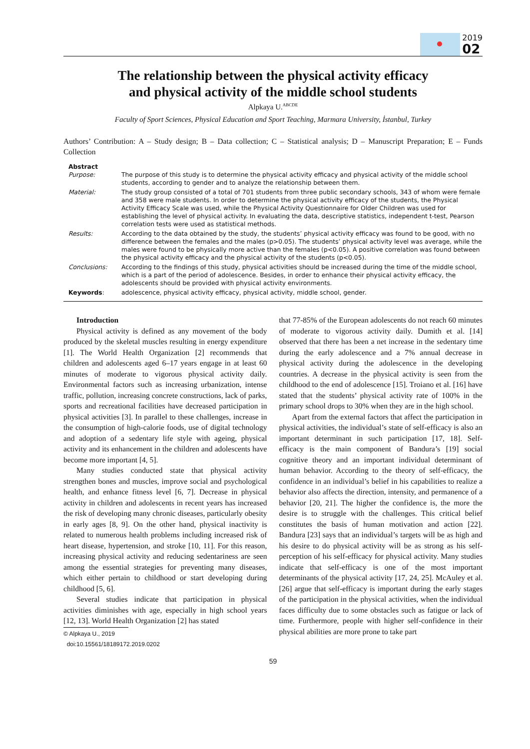2019
02
The relationship between the physical activity efficacy
and physical activity of the middle school students
Alpkaya U.<sup>ABCDE</sup>
Faculty of Sport Sciences, Physical Education and Sport Teaching, Marmara University, İstanbul, Turkey
Authors’ Contribution: A – Study design; B – Data collection; C – Statistical analysis; D – Manuscript Preparation; E – Funds Collection
Abstract
| Purpose: | The purpose of this study is to determine the physical activity efficacy and physical activity of the middle school students, according to gender and to analyze the relationship between them. |
| Material: | The study group consisted of a total of 701 students from three public secondary schools, 343 of whom were female and 358 were male students. In order to determine the physical activity efficacy of the students, the Physical Activity Efficacy Scale was used, while the Physical Activity Questionnaire for Older Children was used for establishing the level of physical activity. In evaluating the data, descriptive statistics, independent t-test, Pearson correlation tests were used as statistical methods. |
| Results: | According to the data obtained by the study, the students’ physical activity efficacy was found to be good, with no difference between the females and the males (p>0.05). The students’ physical activity level was average, while the males were found to be physically more active than the females (p<0.05). A positive correlation was found between the physical activity efficacy and the physical activity of the students (p<0.05). |
| Conclusions: | According to the findings of this study, physical activities should be increased during the time of the middle school, which is a part of the period of adolescence. Besides, in order to enhance their physical activity efficacy, the adolescents should be provided with physical activity environments. |
| Keywords : | adolescence, physical activity efficacy, physical activity, middle school, gender. |
Introduction
Physical activity is defined as any movement of the body produced by the skeletal muscles resulting in energy expenditure [1]. The World Health Organization [2] recommends that children and adolescents aged 6–17 years engage in at least 60 minutes of moderate to vigorous physical activity daily. Environmental factors such as increasing urbanization, intense traffic, pollution, increasing concrete constructions, lack of parks, sports and recreational facilities have decreased participation in physical activities [3]. In parallel to these challenges, increase in the consumption of high-calorie foods, use of digital technology and adoption of a sedentary life style with ageing, physical activity and its enhancement in the children and adolescents have become more important [4, 5].
Many studies conducted state that physical activity strengthen bones and muscles, improve social and psychological health, and enhance fitness level [6, 7]. Decrease in physical activity in children and adolescents in recent years has increased the risk of developing many chronic diseases, particularly obesity in early ages [8, 9]. On the other hand, physical inactivity is related to numerous health problems including increased risk of heart disease, hypertension, and stroke [10, 11]. For this reason, increasing physical activity and reducing sedentariness are seen among the essential strategies for preventing many diseases, which either pertain to childhood or start developing during childhood [5, 6].
Several studies indicate that participation in physical activities diminishes with age, especially in high school years [12, 13]. World Health Organization [2] has stated
© Alpkaya U., 2019
doi:10.15561/18189172.2019.0202
that 77-85% of the European adolescents do not reach 60 minutes of moderate to vigorous activity daily. Dumith et al. [14] observed that there has been a net increase in the sedentary time during the early adolescence and a 7% annual decrease in physical activity during the adolescence in the developing countries. A decrease in the physical activity is seen from the childhood to the end of adolescence [15]. Troiano et al. [16] have stated that the students’ physical activity rate of 100% in the primary school drops to 30% when they are in the high school.
Apart from the external factors that affect the participation in physical activities, the individual’s state of self-efficacy is also an important determinant in such participation [17, 18]. Self-efficacy is the main component of Bandura’s [19] social cognitive theory and an important individual determinant of human behavior. According to the theory of self-efficacy, the confidence in an individual’s belief in his capabilities to realize a behavior also affects the direction, intensity, and permanence of a behavior [20, 21]. The higher the confidence is, the more the desire is to struggle with the challenges. This critical belief constitutes the basis of human motivation and action [22]. Bandura [23] says that an individual’s targets will be as high and his desire to do physical activity will be as strong as his self-perception of his self-efficacy for physical activity. Many studies indicate that self-efficacy is one of the most important determinants of the physical activity [17, 24, 25]. McAuley et al. [26] argue that self-efficacy is important during the early stages of the participation in the physical activities, when the individual faces difficulty due to some obstacles such as fatigue or lack of time. Furthermore, people with higher self-confidence in their physical abilities are more prone to take part
59